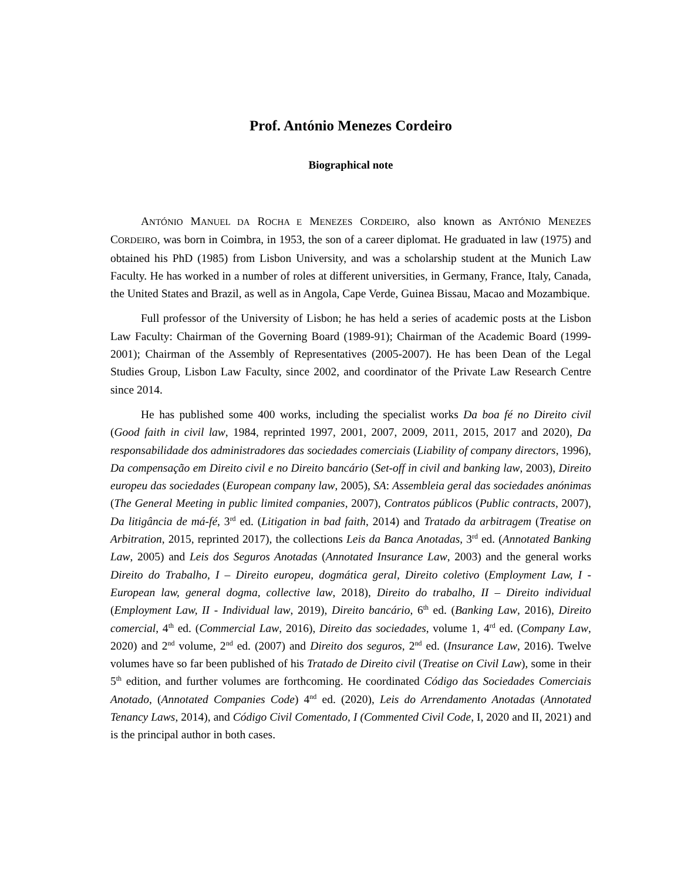Prof. António Menezes Cordeiro
Biographical note
ANTÓNIO MANUEL DA ROCHA E MENEZES CORDEIRO, also known as ANTÓNIO MENEZES CORDEIRO, was born in Coimbra, in 1953, the son of a career diplomat. He graduated in law (1975) and obtained his PhD (1985) from Lisbon University, and was a scholarship student at the Munich Law Faculty. He has worked in a number of roles at different universities, in Germany, France, Italy, Canada, the United States and Brazil, as well as in Angola, Cape Verde, Guinea Bissau, Macao and Mozambique.
Full professor of the University of Lisbon; he has held a series of academic posts at the Lisbon Law Faculty: Chairman of the Governing Board (1989-91); Chairman of the Academic Board (1999-2001); Chairman of the Assembly of Representatives (2005-2007). He has been Dean of the Legal Studies Group, Lisbon Law Faculty, since 2002, and coordinator of the Private Law Research Centre since 2014.
He has published some 400 works, including the specialist works Da boa fé no Direito civil (Good faith in civil law, 1984, reprinted 1997, 2001, 2007, 2009, 2011, 2015, 2017 and 2020), Da responsabilidade dos administradores das sociedades comerciais (Liability of company directors, 1996), Da compensação em Direito civil e no Direito bancário (Set-off in civil and banking law, 2003), Direito europeu das sociedades (European company law, 2005), SA: Assembleia geral das sociedades anónimas (The General Meeting in public limited companies, 2007), Contratos públicos (Public contracts, 2007), Da litigância de má-fé, 3<sup>rd</sup> ed. (Litigation in bad faith, 2014) and Tratado da arbitragem (Treatise on Arbitration, 2015, reprinted 2017), the collections Leis da Banca Anotadas, 3<sup>rd</sup> ed. (Annotated Banking Law, 2005) and Leis dos Seguros Anotadas (Annotated Insurance Law, 2003) and the general works Direito do Trabalho, I – Direito europeu, dogmática geral, Direito coletivo (Employment Law, I - European law, general dogma, collective law, 2018), Direito do trabalho, II – Direito individual (Employment Law, II - Individual law, 2019), Direito bancário, 6<sup>th</sup> ed. (Banking Law, 2016), Direito comercial, 4<sup>th</sup> ed. (Commercial Law, 2016), Direito das sociedades, volume 1, 4<sup>rd</sup> ed. (Company Law, 2020) and 2<sup>nd</sup> volume, 2<sup>nd</sup> ed. (2007) and Direito dos seguros, 2<sup>nd</sup> ed. (Insurance Law, 2016). Twelve volumes have so far been published of his Tratado de Direito civil (Treatise on Civil Law), some in their 5<sup>th</sup> edition, and further volumes are forthcoming. He coordinated Código das Sociedades Comerciais Anotado, (Annotated Companies Code) 4<sup>nd</sup> ed. (2020), Leis do Arrendamento Anotadas (Annotated Tenancy Laws, 2014), and Código Civil Comentado, I (Commented Civil Code, I, 2020 and II, 2021) and is the principal author in both cases.